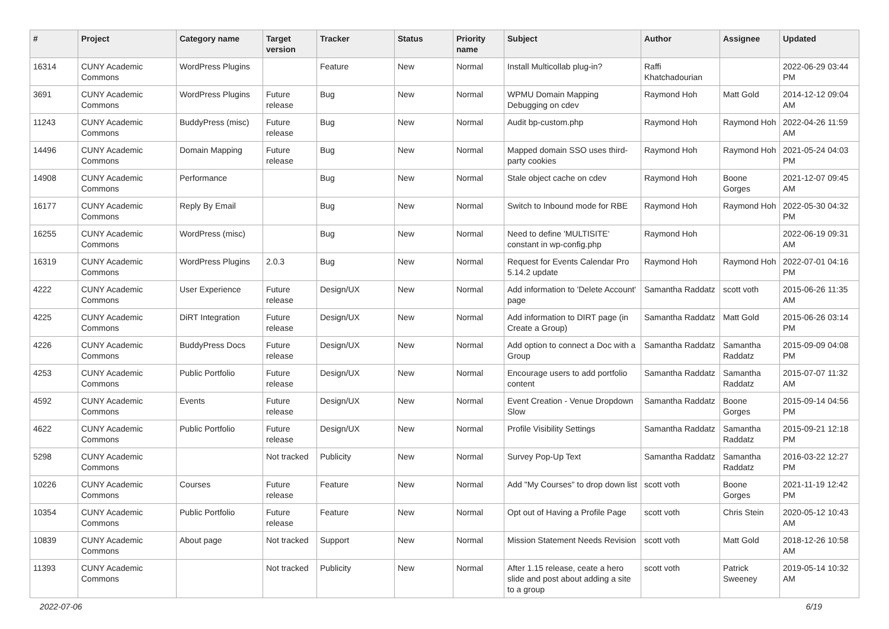| # | Project | Category name | Target version | Tracker | Status | Priority name | Subject | Author | Assignee | Updated |
| --- | --- | --- | --- | --- | --- | --- | --- | --- | --- | --- |
| 16314 | CUNY Academic Commons | WordPress Plugins | | Feature | New | Normal | Install Multicollab plug-in? | Raffi Khatchadourian | | 2022-06-29 03:44 PM |
| 3691 | CUNY Academic Commons | WordPress Plugins | Future release | Bug | New | Normal | WPMU Domain Mapping Debugging on cdev | Raymond Hoh | Matt Gold | 2014-12-12 09:04 AM |
| 11243 | CUNY Academic Commons | BuddyPress (misc) | Future release | Bug | New | Normal | Audit bp-custom.php | Raymond Hoh | Raymond Hoh | 2022-04-26 11:59 AM |
| 14496 | CUNY Academic Commons | Domain Mapping | Future release | Bug | New | Normal | Mapped domain SSO uses third-party cookies | Raymond Hoh | Raymond Hoh | 2021-05-24 04:03 PM |
| 14908 | CUNY Academic Commons | Performance | | Bug | New | Normal | Stale object cache on cdev | Raymond Hoh | Boone Gorges | 2021-12-07 09:45 AM |
| 16177 | CUNY Academic Commons | Reply By Email | | Bug | New | Normal | Switch to Inbound mode for RBE | Raymond Hoh | Raymond Hoh | 2022-05-30 04:32 PM |
| 16255 | CUNY Academic Commons | WordPress (misc) | | Bug | New | Normal | Need to define 'MULTISITE' constant in wp-config.php | Raymond Hoh | | 2022-06-19 09:31 AM |
| 16319 | CUNY Academic Commons | WordPress Plugins | 2.0.3 | Bug | New | Normal | Request for Events Calendar Pro 5.14.2 update | Raymond Hoh | Raymond Hoh | 2022-07-01 04:16 PM |
| 4222 | CUNY Academic Commons | User Experience | Future release | Design/UX | New | Normal | Add information to 'Delete Account' page | Samantha Raddatz | scott voth | 2015-06-26 11:35 AM |
| 4225 | CUNY Academic Commons | DiRT Integration | Future release | Design/UX | New | Normal | Add information to DIRT page (in Create a Group) | Samantha Raddatz | Matt Gold | 2015-06-26 03:14 PM |
| 4226 | CUNY Academic Commons | BuddyPress Docs | Future release | Design/UX | New | Normal | Add option to connect a Doc with a Group | Samantha Raddatz | Samantha Raddatz | 2015-09-09 04:08 PM |
| 4253 | CUNY Academic Commons | Public Portfolio | Future release | Design/UX | New | Normal | Encourage users to add portfolio content | Samantha Raddatz | Samantha Raddatz | 2015-07-07 11:32 AM |
| 4592 | CUNY Academic Commons | Events | Future release | Design/UX | New | Normal | Event Creation - Venue Dropdown Slow | Samantha Raddatz | Boone Gorges | 2015-09-14 04:56 PM |
| 4622 | CUNY Academic Commons | Public Portfolio | Future release | Design/UX | New | Normal | Profile Visibility Settings | Samantha Raddatz | Samantha Raddatz | 2015-09-21 12:18 PM |
| 5298 | CUNY Academic Commons | | Not tracked | Publicity | New | Normal | Survey Pop-Up Text | Samantha Raddatz | Samantha Raddatz | 2016-03-22 12:27 PM |
| 10226 | CUNY Academic Commons | Courses | Future release | Feature | New | Normal | Add "My Courses" to drop down list | scott voth | Boone Gorges | 2021-11-19 12:42 PM |
| 10354 | CUNY Academic Commons | Public Portfolio | Future release | Feature | New | Normal | Opt out of Having a Profile Page | scott voth | Chris Stein | 2020-05-12 10:43 AM |
| 10839 | CUNY Academic Commons | About page | Not tracked | Support | New | Normal | Mission Statement Needs Revision | scott voth | Matt Gold | 2018-12-26 10:58 AM |
| 11393 | CUNY Academic Commons | | Not tracked | Publicity | New | Normal | After 1.15 release, ceate a hero slide and post about adding a site to a group | scott voth | Patrick Sweeney | 2019-05-14 10:32 AM |
2022-07-06 6/19